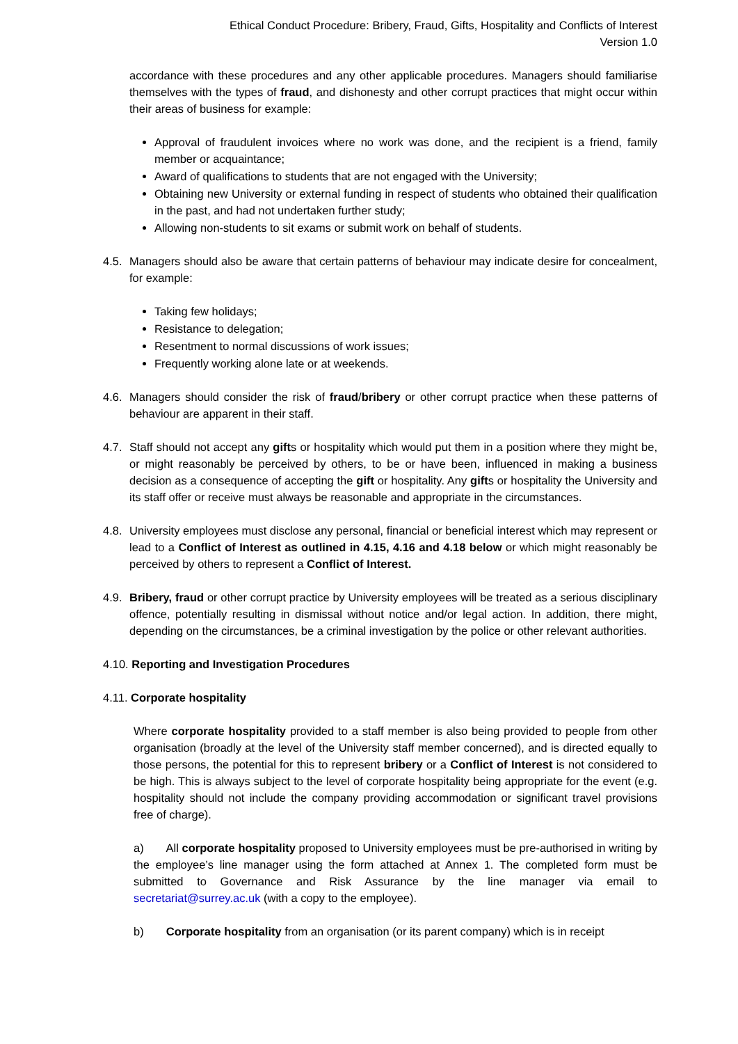Ethical Conduct Procedure: Bribery, Fraud, Gifts, Hospitality and Conflicts of Interest
Version 1.0
accordance with these procedures and any other applicable procedures. Managers should familiarise themselves with the types of fraud, and dishonesty and other corrupt practices that might occur within their areas of business for example:
Approval of fraudulent invoices where no work was done, and the recipient is a friend, family member or acquaintance;
Award of qualifications to students that are not engaged with the University;
Obtaining new University or external funding in respect of students who obtained their qualification in the past, and had not undertaken further study;
Allowing non-students to sit exams or submit work on behalf of students.
4.5. Managers should also be aware that certain patterns of behaviour may indicate desire for concealment, for example:
Taking few holidays;
Resistance to delegation;
Resentment to normal discussions of work issues;
Frequently working alone late or at weekends.
4.6. Managers should consider the risk of fraud/bribery or other corrupt practice when these patterns of behaviour are apparent in their staff.
4.7. Staff should not accept any gifts or hospitality which would put them in a position where they might be, or might reasonably be perceived by others, to be or have been, influenced in making a business decision as a consequence of accepting the gift or hospitality. Any gifts or hospitality the University and its staff offer or receive must always be reasonable and appropriate in the circumstances.
4.8. University employees must disclose any personal, financial or beneficial interest which may represent or lead to a Conflict of Interest as outlined in 4.15, 4.16 and 4.18 below or which might reasonably be perceived by others to represent a Conflict of Interest.
4.9. Bribery, fraud or other corrupt practice by University employees will be treated as a serious disciplinary offence, potentially resulting in dismissal without notice and/or legal action. In addition, there might, depending on the circumstances, be a criminal investigation by the police or other relevant authorities.
4.10. Reporting and Investigation Procedures
4.11. Corporate hospitality
Where corporate hospitality provided to a staff member is also being provided to people from other organisation (broadly at the level of the University staff member concerned), and is directed equally to those persons, the potential for this to represent bribery or a Conflict of Interest is not considered to be high. This is always subject to the level of corporate hospitality being appropriate for the event (e.g. hospitality should not include the company providing accommodation or significant travel provisions free of charge).
a) All corporate hospitality proposed to University employees must be pre-authorised in writing by the employee’s line manager using the form attached at Annex 1. The completed form must be submitted to Governance and Risk Assurance by the line manager via email to secretariat@surrey.ac.uk (with a copy to the employee).
b) Corporate hospitality from an organisation (or its parent company) which is in receipt